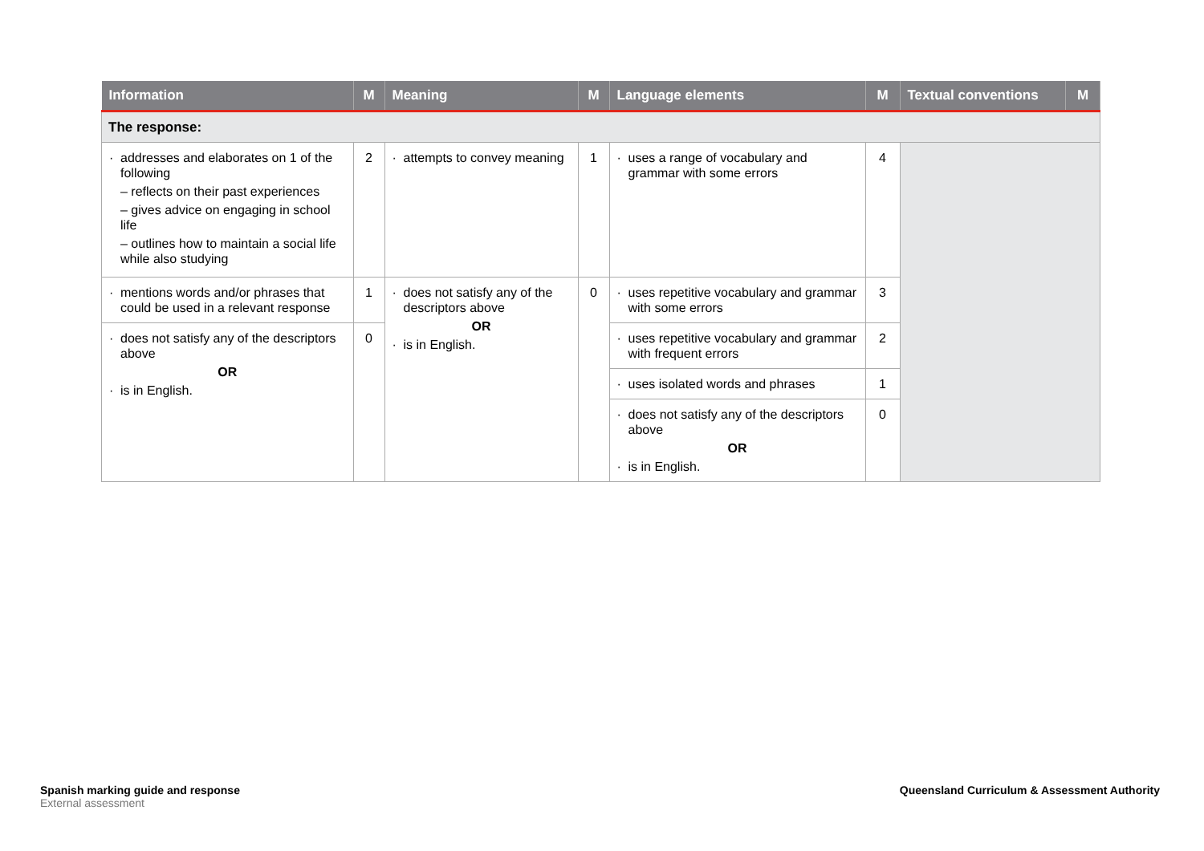| Information | M | Meaning | M | Language elements | M | Textual conventions | M |
| --- | --- | --- | --- | --- | --- | --- | --- |
| The response: | | | | | | | |
| addresses and elaborates on 1 of the following – reflects on their past experiences – gives advice on engaging in school life – outlines how to maintain a social life while also studying | 2 | attempts to convey meaning | 1 | uses a range of vocabulary and grammar with some errors | 4 | | |
| mentions words and/or phrases that could be used in a relevant response | 1 | does not satisfy any of the descriptors above OR is in English. | 0 | uses repetitive vocabulary and grammar with some errors | 3 | | |
| does not satisfy any of the descriptors above OR is in English. | 0 | | | uses repetitive vocabulary and grammar with frequent errors | 2 | | |
| | | | | uses isolated words and phrases | 1 | | |
| | | | | does not satisfy any of the descriptors above OR is in English. | 0 | | |
Spanish marking guide and response
External assessment
Queensland Curriculum & Assessment Authority